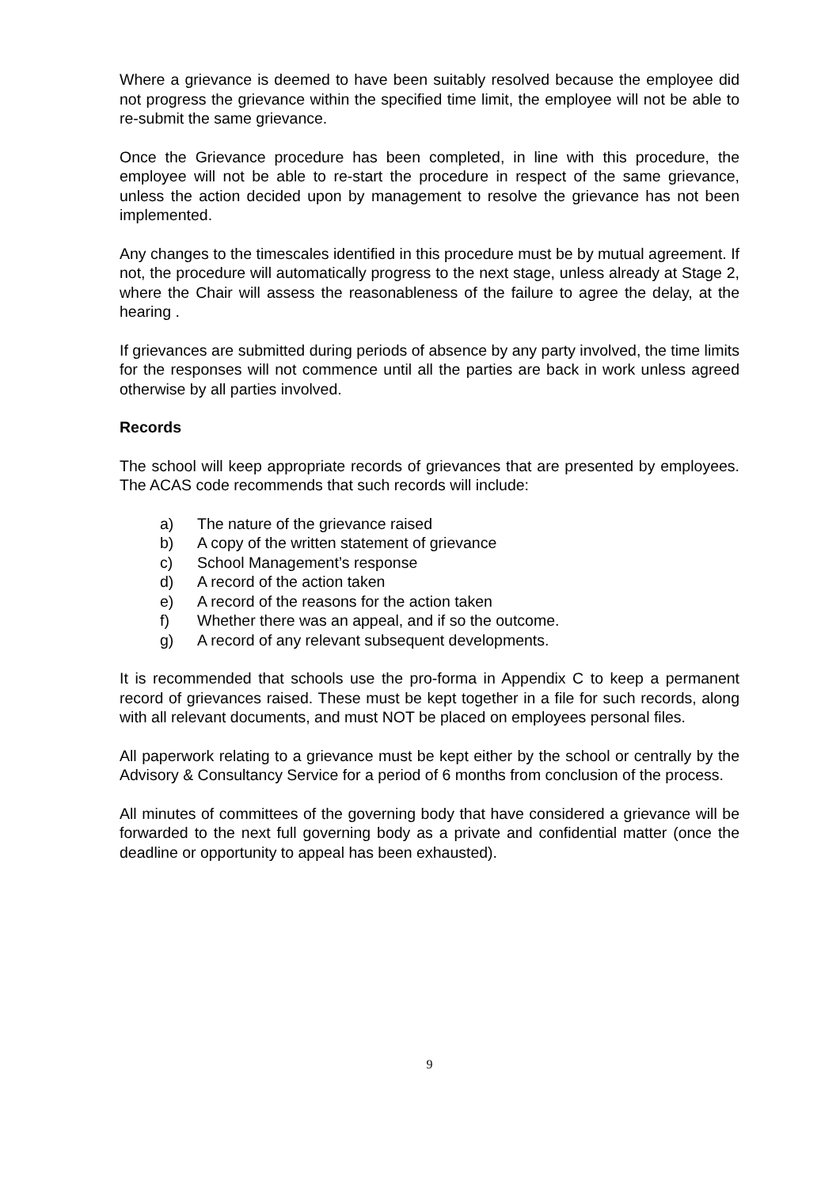Where a grievance is deemed to have been suitably resolved because the employee did not progress the grievance within the specified time limit, the employee will not be able to re-submit the same grievance.
Once the Grievance procedure has been completed, in line with this procedure, the employee will not be able to re-start the procedure in respect of the same grievance, unless the action decided upon by management to resolve the grievance has not been implemented.
Any changes to the timescales identified in this procedure must be by mutual agreement. If not, the procedure will automatically progress to the next stage, unless already at Stage 2, where the Chair will assess the reasonableness of the failure to agree the delay, at the hearing .
If grievances are submitted during periods of absence by any party involved, the time limits for the responses will not commence until all the parties are back in work unless agreed otherwise by all parties involved.
Records
The school will keep appropriate records of grievances that are presented by employees. The ACAS code recommends that such records will include:
a) The nature of the grievance raised
b) A copy of the written statement of grievance
c) School Management’s response
d) A record of the action taken
e) A record of the reasons for the action taken
f) Whether there was an appeal, and if so the outcome.
g) A record of any relevant subsequent developments.
It is recommended that schools use the pro-forma in Appendix C to keep a permanent record of grievances raised. These must be kept together in a file for such records, along with all relevant documents, and must NOT be placed on employees personal files.
All paperwork relating to a grievance must be kept either by the school or centrally by the Advisory & Consultancy Service for a period of 6 months from conclusion of the process.
All minutes of committees of the governing body that have considered a grievance will be forwarded to the next full governing body as a private and confidential matter (once the deadline or opportunity to appeal has been exhausted).
9